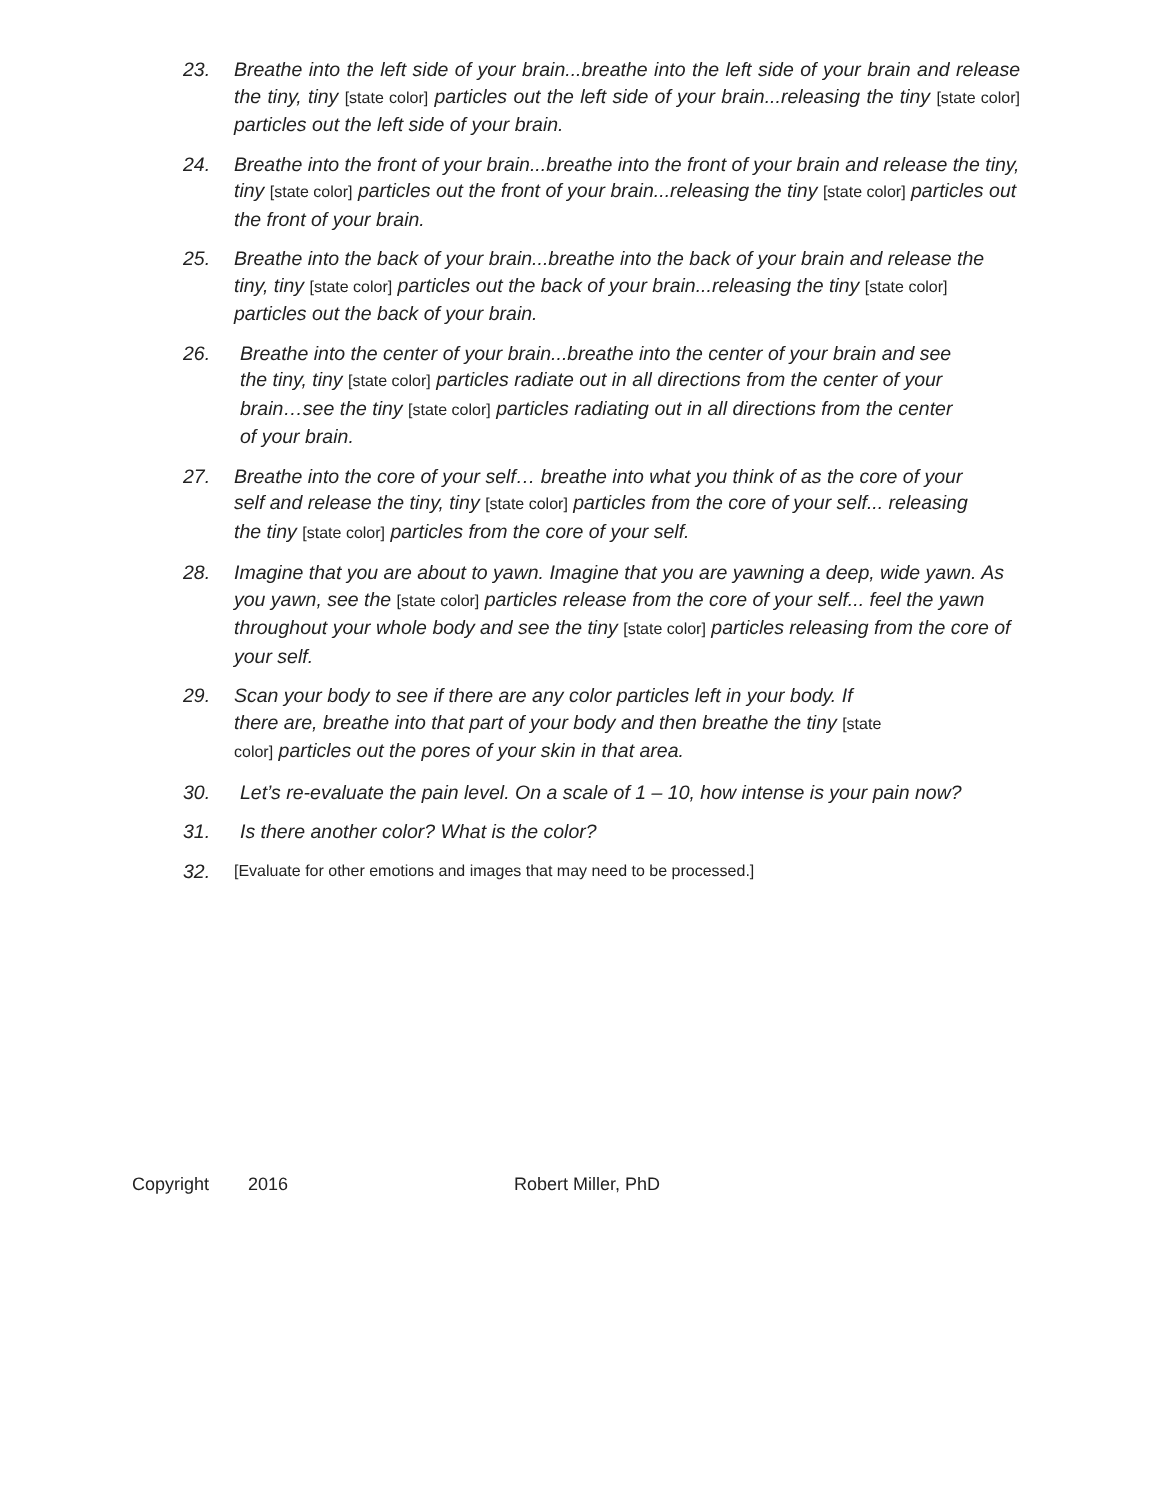23. Breathe into the left side of your brain...breathe into the left side of your brain and release the tiny, tiny [state color] particles out the left side of your brain...releasing the tiny [state color] particles out the left side of your brain.
24. Breathe into the front of your brain...breathe into the front of your brain and release the tiny, tiny [state color] particles out the front of your brain...releasing the tiny [state color] particles out the front of your brain.
25. Breathe into the back of your brain...breathe into the back of your brain and release the tiny, tiny [state color] particles out the back of your brain...releasing the tiny [state color] particles out the back of your brain.
26. Breathe into the center of your brain...breathe into the center of your brain and see the tiny, tiny [state color] particles radiate out in all directions from the center of your brain…see the tiny [state color] particles radiating out in all directions from the center of your brain.
27. Breathe into the core of your self… breathe into what you think of as the core of your self and release the tiny, tiny [state color] particles from the core of your self... releasing the tiny [state color] particles from the core of your self.
28. Imagine that you are about to yawn. Imagine that you are yawning a deep, wide yawn. As you yawn, see the [state color] particles release from the core of your self... feel the yawn throughout your whole body and see the tiny [state color] particles releasing from the core of your self.
29. Scan your body to see if there are any color particles left in your body. If there are, breathe into that part of your body and then breathe the tiny [state color] particles out the pores of your skin in that area.
30. Let’s re-evaluate the pain level. On a scale of 1 – 10, how intense is your pain now?
31. Is there another color? What is the color?
32. [Evaluate for other emotions and images that may need to be processed.]
Copyright 2016 Robert Miller, PhD